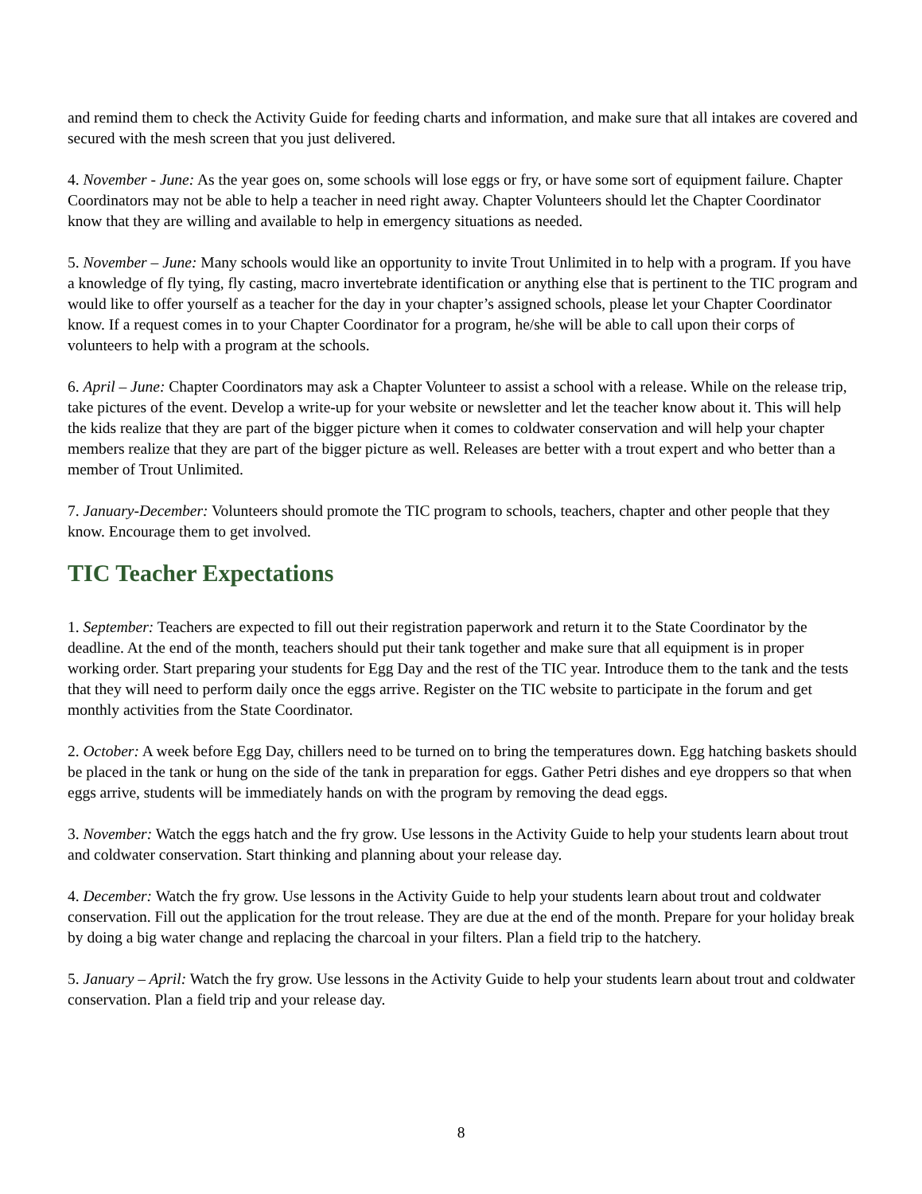and remind them to check the Activity Guide for feeding charts and information, and make sure that all intakes are covered and secured with the mesh screen that you just delivered.
4. November - June: As the year goes on, some schools will lose eggs or fry, or have some sort of equipment failure. Chapter Coordinators may not be able to help a teacher in need right away. Chapter Volunteers should let the Chapter Coordinator know that they are willing and available to help in emergency situations as needed.
5. November – June: Many schools would like an opportunity to invite Trout Unlimited in to help with a program. If you have a knowledge of fly tying, fly casting, macro invertebrate identification or anything else that is pertinent to the TIC program and would like to offer yourself as a teacher for the day in your chapter’s assigned schools, please let your Chapter Coordinator know. If a request comes in to your Chapter Coordinator for a program, he/she will be able to call upon their corps of volunteers to help with a program at the schools.
6. April – June: Chapter Coordinators may ask a Chapter Volunteer to assist a school with a release. While on the release trip, take pictures of the event. Develop a write-up for your website or newsletter and let the teacher know about it. This will help the kids realize that they are part of the bigger picture when it comes to coldwater conservation and will help your chapter members realize that they are part of the bigger picture as well. Releases are better with a trout expert and who better than a member of Trout Unlimited.
7. January-December: Volunteers should promote the TIC program to schools, teachers, chapter and other people that they know. Encourage them to get involved.
TIC Teacher Expectations
1. September: Teachers are expected to fill out their registration paperwork and return it to the State Coordinator by the deadline. At the end of the month, teachers should put their tank together and make sure that all equipment is in proper working order. Start preparing your students for Egg Day and the rest of the TIC year. Introduce them to the tank and the tests that they will need to perform daily once the eggs arrive. Register on the TIC website to participate in the forum and get monthly activities from the State Coordinator.
2. October: A week before Egg Day, chillers need to be turned on to bring the temperatures down. Egg hatching baskets should be placed in the tank or hung on the side of the tank in preparation for eggs. Gather Petri dishes and eye droppers so that when eggs arrive, students will be immediately hands on with the program by removing the dead eggs.
3. November: Watch the eggs hatch and the fry grow. Use lessons in the Activity Guide to help your students learn about trout and coldwater conservation. Start thinking and planning about your release day.
4. December: Watch the fry grow. Use lessons in the Activity Guide to help your students learn about trout and coldwater conservation. Fill out the application for the trout release. They are due at the end of the month. Prepare for your holiday break by doing a big water change and replacing the charcoal in your filters. Plan a field trip to the hatchery.
5. January – April: Watch the fry grow. Use lessons in the Activity Guide to help your students learn about trout and coldwater conservation. Plan a field trip and your release day.
8